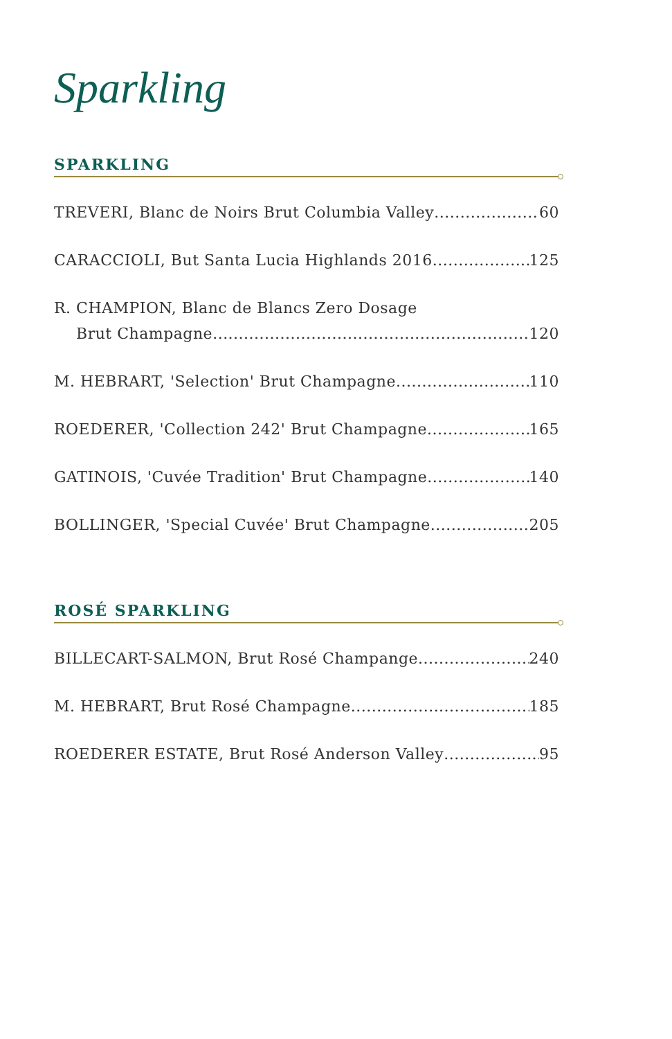Sparkling
SPARKLING
TREVERI, Blanc de Noirs Brut Columbia Valley 60
CARACCIOLI, But Santa Lucia Highlands 2016 125
R. CHAMPION, Blanc de Blancs Zero Dosage
Brut Champagne 120
M. HEBRART, 'Selection' Brut Champagne 110
ROEDERER, 'Collection 242' Brut Champagne 165
GATINOIS, 'Cuvée Tradition' Brut Champagne 140
BOLLINGER, 'Special Cuvée' Brut Champagne 205
ROSÉ SPARKLING
BILLECART-SALMON, Brut Rosé Champange 240
M. HEBRART, Brut Rosé Champagne 185
ROEDERER ESTATE, Brut Rosé Anderson Valley 95